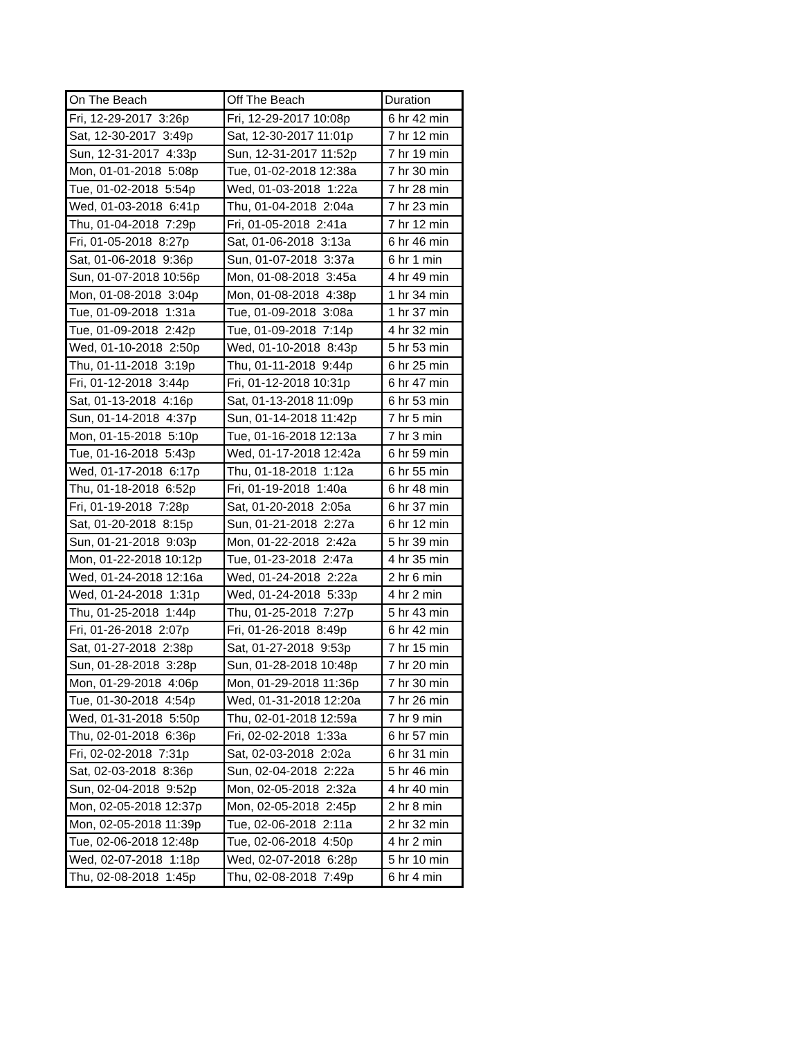| On The Beach | Off The Beach | Duration |
| --- | --- | --- |
| Fri, 12-29-2017 3:26p | Fri, 12-29-2017 10:08p | 6 hr 42 min |
| Sat, 12-30-2017 3:49p | Sat, 12-30-2017 11:01p | 7 hr 12 min |
| Sun, 12-31-2017 4:33p | Sun, 12-31-2017 11:52p | 7 hr 19 min |
| Mon, 01-01-2018 5:08p | Tue, 01-02-2018 12:38a | 7 hr 30 min |
| Tue, 01-02-2018 5:54p | Wed, 01-03-2018 1:22a | 7 hr 28 min |
| Wed, 01-03-2018 6:41p | Thu, 01-04-2018 2:04a | 7 hr 23 min |
| Thu, 01-04-2018 7:29p | Fri, 01-05-2018 2:41a | 7 hr 12 min |
| Fri, 01-05-2018 8:27p | Sat, 01-06-2018 3:13a | 6 hr 46 min |
| Sat, 01-06-2018 9:36p | Sun, 01-07-2018 3:37a | 6 hr 1 min |
| Sun, 01-07-2018 10:56p | Mon, 01-08-2018 3:45a | 4 hr 49 min |
| Mon, 01-08-2018 3:04p | Mon, 01-08-2018 4:38p | 1 hr 34 min |
| Tue, 01-09-2018 1:31a | Tue, 01-09-2018 3:08a | 1 hr 37 min |
| Tue, 01-09-2018 2:42p | Tue, 01-09-2018 7:14p | 4 hr 32 min |
| Wed, 01-10-2018 2:50p | Wed, 01-10-2018 8:43p | 5 hr 53 min |
| Thu, 01-11-2018 3:19p | Thu, 01-11-2018 9:44p | 6 hr 25 min |
| Fri, 01-12-2018 3:44p | Fri, 01-12-2018 10:31p | 6 hr 47 min |
| Sat, 01-13-2018 4:16p | Sat, 01-13-2018 11:09p | 6 hr 53 min |
| Sun, 01-14-2018 4:37p | Sun, 01-14-2018 11:42p | 7 hr 5 min |
| Mon, 01-15-2018 5:10p | Tue, 01-16-2018 12:13a | 7 hr 3 min |
| Tue, 01-16-2018 5:43p | Wed, 01-17-2018 12:42a | 6 hr 59 min |
| Wed, 01-17-2018 6:17p | Thu, 01-18-2018 1:12a | 6 hr 55 min |
| Thu, 01-18-2018 6:52p | Fri, 01-19-2018 1:40a | 6 hr 48 min |
| Fri, 01-19-2018 7:28p | Sat, 01-20-2018 2:05a | 6 hr 37 min |
| Sat, 01-20-2018 8:15p | Sun, 01-21-2018 2:27a | 6 hr 12 min |
| Sun, 01-21-2018 9:03p | Mon, 01-22-2018 2:42a | 5 hr 39 min |
| Mon, 01-22-2018 10:12p | Tue, 01-23-2018 2:47a | 4 hr 35 min |
| Wed, 01-24-2018 12:16a | Wed, 01-24-2018 2:22a | 2 hr 6 min |
| Wed, 01-24-2018 1:31p | Wed, 01-24-2018 5:33p | 4 hr 2 min |
| Thu, 01-25-2018 1:44p | Thu, 01-25-2018 7:27p | 5 hr 43 min |
| Fri, 01-26-2018 2:07p | Fri, 01-26-2018 8:49p | 6 hr 42 min |
| Sat, 01-27-2018 2:38p | Sat, 01-27-2018 9:53p | 7 hr 15 min |
| Sun, 01-28-2018 3:28p | Sun, 01-28-2018 10:48p | 7 hr 20 min |
| Mon, 01-29-2018 4:06p | Mon, 01-29-2018 11:36p | 7 hr 30 min |
| Tue, 01-30-2018 4:54p | Wed, 01-31-2018 12:20a | 7 hr 26 min |
| Wed, 01-31-2018 5:50p | Thu, 02-01-2018 12:59a | 7 hr 9 min |
| Thu, 02-01-2018 6:36p | Fri, 02-02-2018 1:33a | 6 hr 57 min |
| Fri, 02-02-2018 7:31p | Sat, 02-03-2018 2:02a | 6 hr 31 min |
| Sat, 02-03-2018 8:36p | Sun, 02-04-2018 2:22a | 5 hr 46 min |
| Sun, 02-04-2018 9:52p | Mon, 02-05-2018 2:32a | 4 hr 40 min |
| Mon, 02-05-2018 12:37p | Mon, 02-05-2018 2:45p | 2 hr 8 min |
| Mon, 02-05-2018 11:39p | Tue, 02-06-2018 2:11a | 2 hr 32 min |
| Tue, 02-06-2018 12:48p | Tue, 02-06-2018 4:50p | 4 hr 2 min |
| Wed, 02-07-2018 1:18p | Wed, 02-07-2018 6:28p | 5 hr 10 min |
| Thu, 02-08-2018 1:45p | Thu, 02-08-2018 7:49p | 6 hr 4 min |